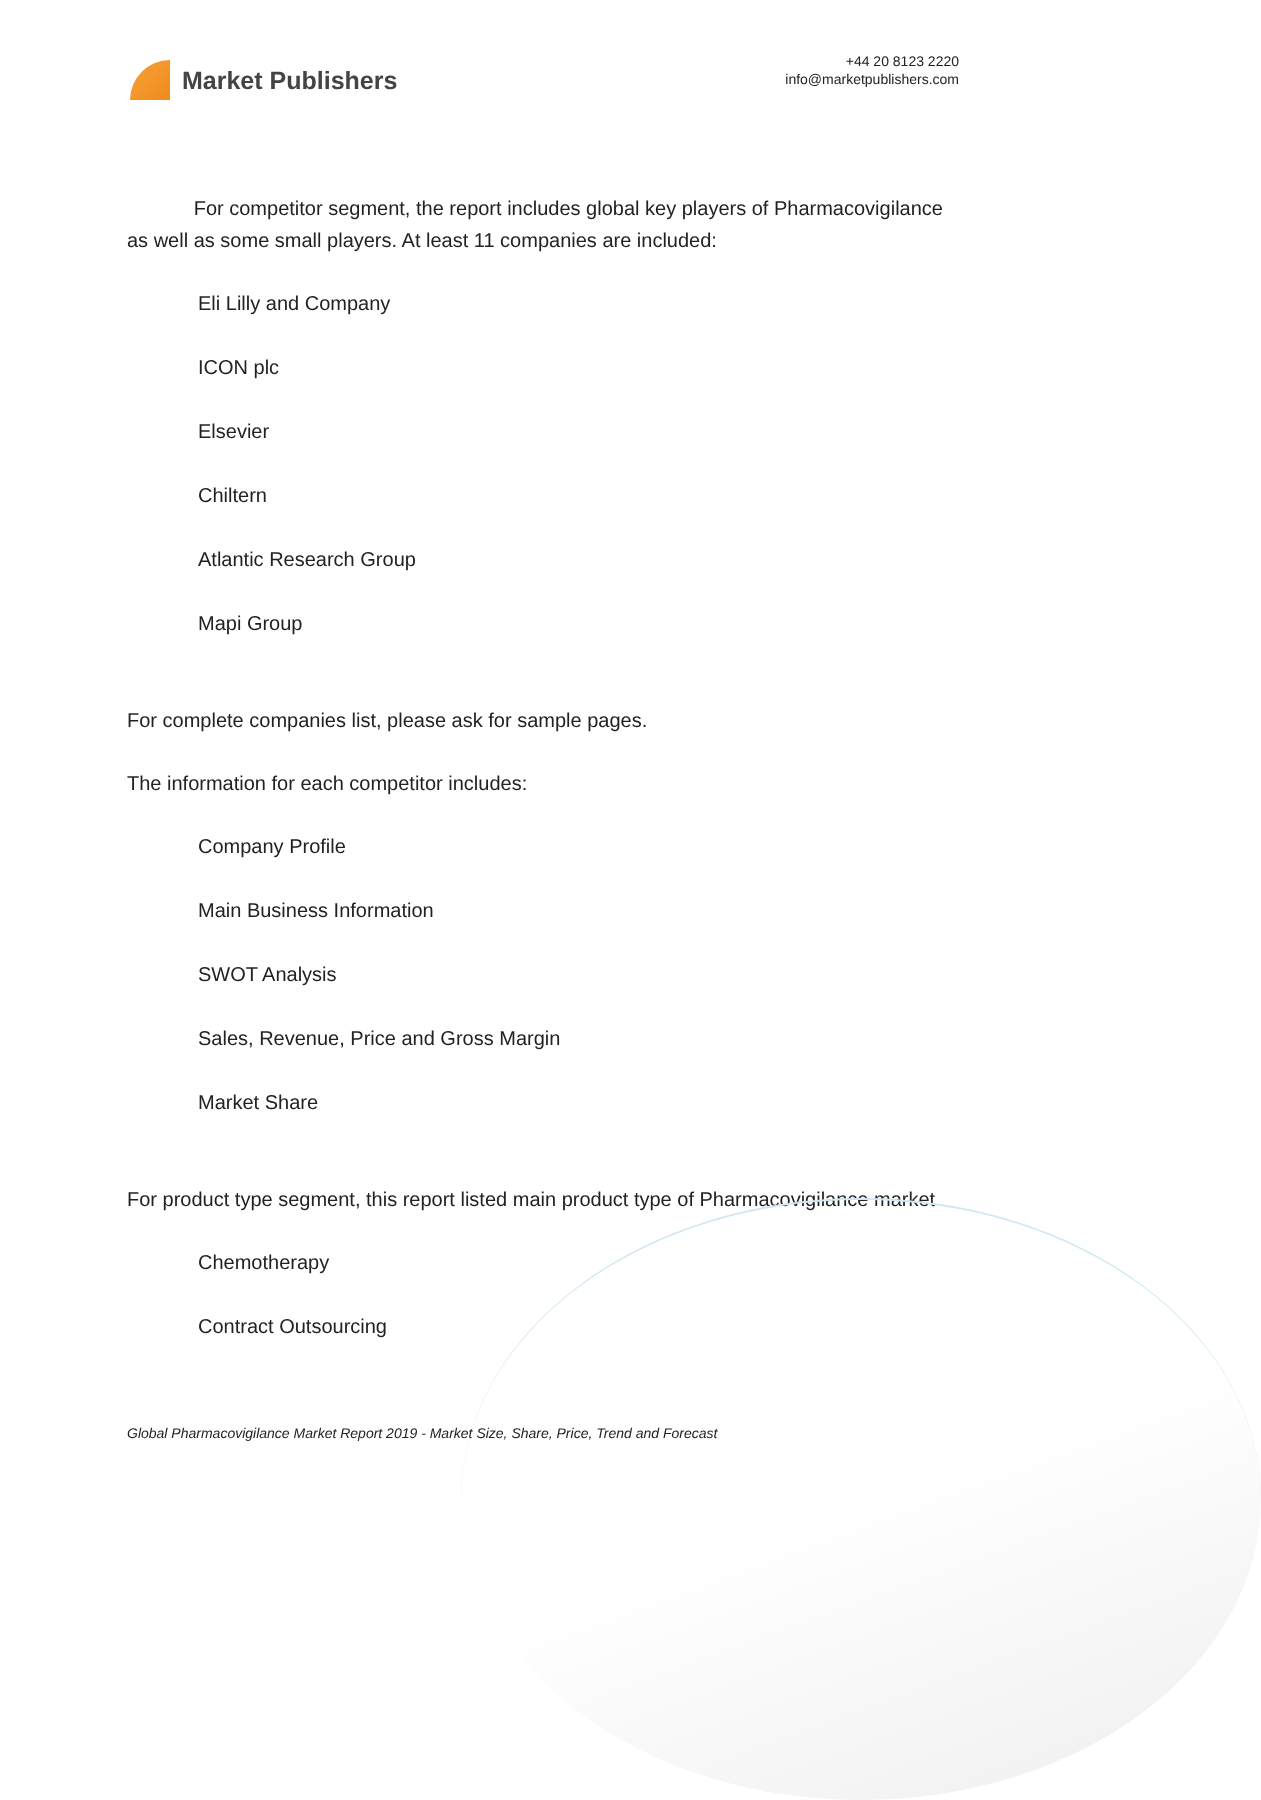Market Publishers
+44 20 8123 2220
info@marketpublishers.com
For competitor segment, the report includes global key players of Pharmacovigilance as well as some small players. At least 11 companies are included:
Eli Lilly and Company
ICON plc
Elsevier
Chiltern
Atlantic Research Group
Mapi Group
For complete companies list, please ask for sample pages.
The information for each competitor includes:
Company Profile
Main Business Information
SWOT Analysis
Sales, Revenue, Price and Gross Margin
Market Share
For product type segment, this report listed main product type of Pharmacovigilance market
Chemotherapy
Contract Outsourcing
Global Pharmacovigilance Market Report 2019 - Market Size, Share, Price, Trend and Forecast